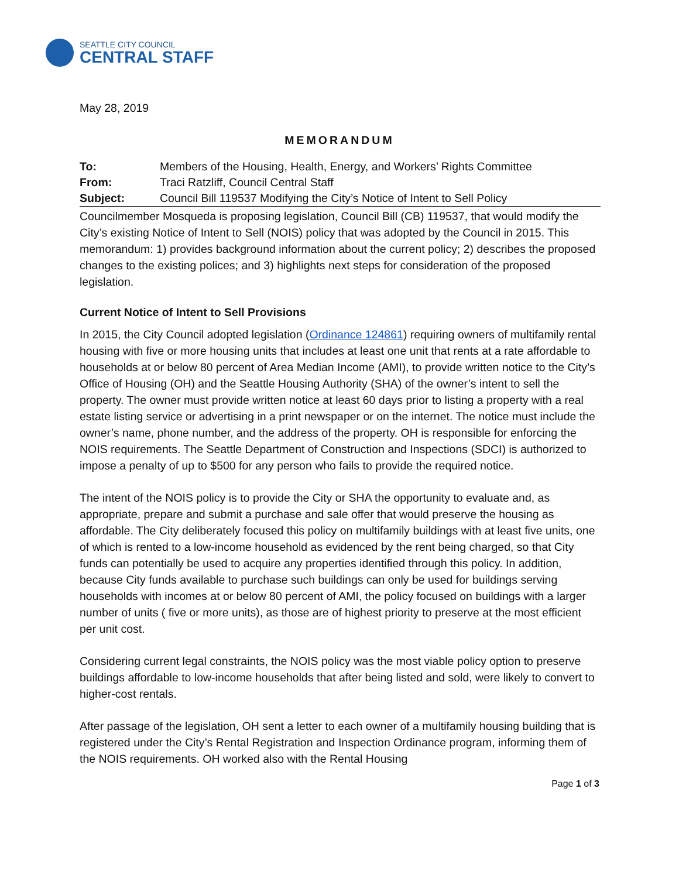SEATTLE CITY COUNCIL
CENTRAL STAFF
May 28, 2019
MEMORANDUM
| To: | Members of the Housing, Health, Energy, and Workers’ Rights Committee |
| From: | Traci Ratzliff, Council Central Staff |
| Subject: | Council Bill 119537 Modifying the City’s Notice of Intent to Sell Policy |
Councilmember Mosqueda is proposing legislation, Council Bill (CB) 119537, that would modify the City’s existing Notice of Intent to Sell (NOIS) policy that was adopted by the Council in 2015. This memorandum: 1) provides background information about the current policy; 2) describes the proposed changes to the existing polices; and 3) highlights next steps for consideration of the proposed legislation.
Current Notice of Intent to Sell Provisions
In 2015, the City Council adopted legislation (Ordinance 124861) requiring owners of multifamily rental housing with five or more housing units that includes at least one unit that rents at a rate affordable to households at or below 80 percent of Area Median Income (AMI), to provide written notice to the City’s Office of Housing (OH) and the Seattle Housing Authority (SHA) of the owner’s intent to sell the property. The owner must provide written notice at least 60 days prior to listing a property with a real estate listing service or advertising in a print newspaper or on the internet. The notice must include the owner’s name, phone number, and the address of the property. OH is responsible for enforcing the NOIS requirements. The Seattle Department of Construction and Inspections (SDCI) is authorized to impose a penalty of up to $500 for any person who fails to provide the required notice.
The intent of the NOIS policy is to provide the City or SHA the opportunity to evaluate and, as appropriate, prepare and submit a purchase and sale offer that would preserve the housing as affordable. The City deliberately focused this policy on multifamily buildings with at least five units, one of which is rented to a low-income household as evidenced by the rent being charged, so that City funds can potentially be used to acquire any properties identified through this policy. In addition, because City funds available to purchase such buildings can only be used for buildings serving households with incomes at or below 80 percent of AMI, the policy focused on buildings with a larger number of units ( five or more units), as those are of highest priority to preserve at the most efficient per unit cost.
Considering current legal constraints, the NOIS policy was the most viable policy option to preserve buildings affordable to low-income households that after being listed and sold, were likely to convert to higher-cost rentals.
After passage of the legislation, OH sent a letter to each owner of a multifamily housing building that is registered under the City’s Rental Registration and Inspection Ordinance program, informing them of the NOIS requirements. OH worked also with the Rental Housing
Page 1 of 3